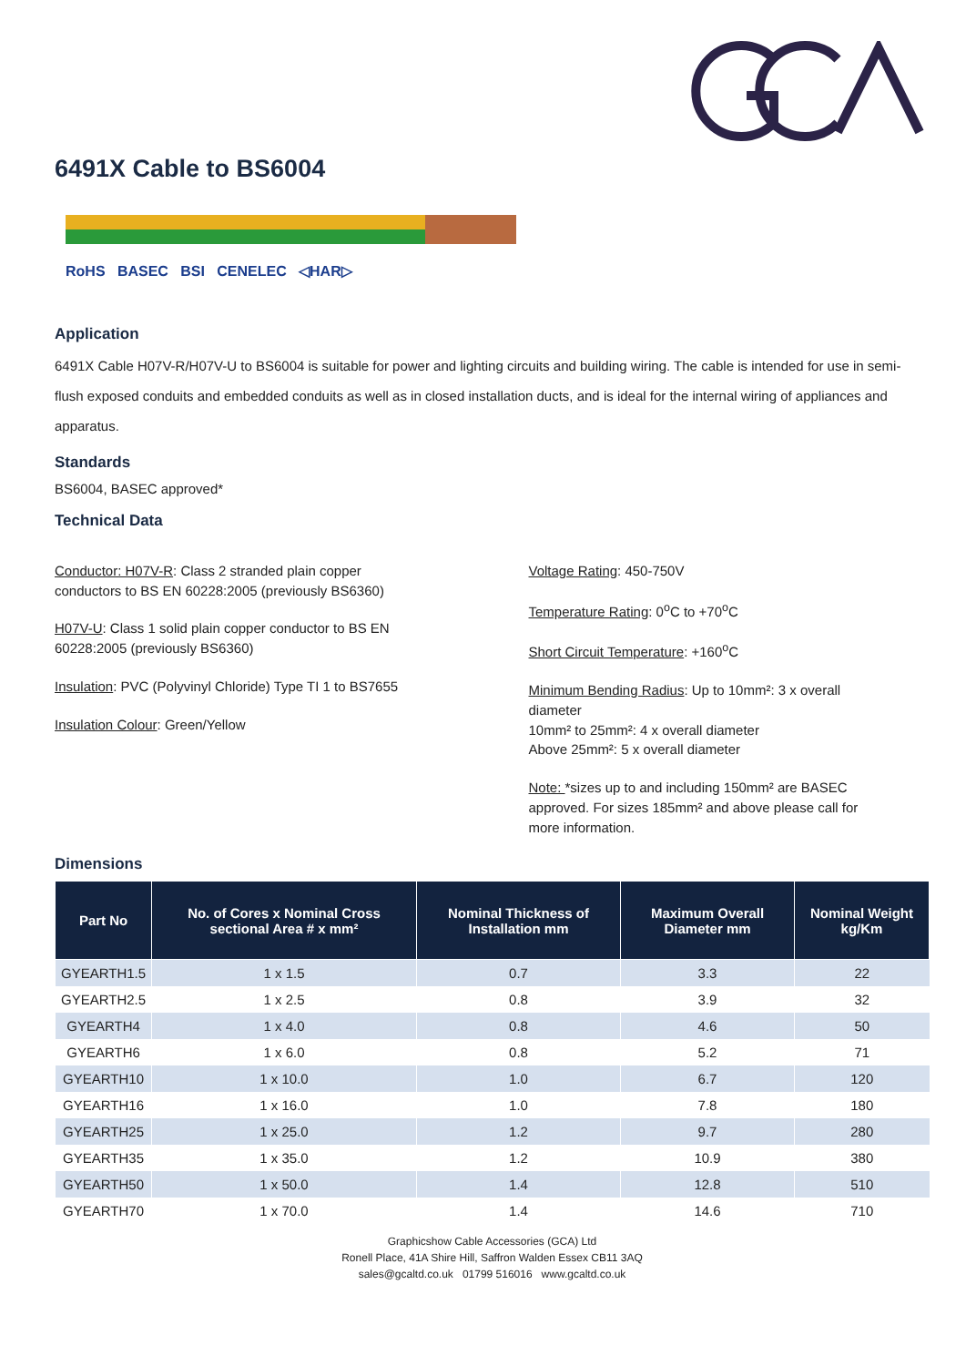6491X Cable to BS6004
RoHS BASEC BSI CENELEC ◁HAR▷
Application
6491X Cable H07V-R/H07V-U to BS6004 is suitable for power and lighting circuits and building wiring. The cable is intended for use in semi-flush exposed conduits and embedded conduits as well as in closed installation ducts, and is ideal for the internal wiring of appliances and apparatus.
Standards
BS6004, BASEC approved*
Technical Data
Conductor: H07V-R: Class 2 stranded plain copper conductors to BS EN 60228:2005 (previously BS6360)
H07V-U: Class 1 solid plain copper conductor to BS EN 60228:2005 (previously BS6360)
Insulation: PVC (Polyvinyl Chloride) Type TI 1 to BS7655
Insulation Colour: Green/Yellow
Voltage Rating: 450-750V
Temperature Rating: 0<sup>o</sup>C to +70<sup>o</sup>C
Short Circuit Temperature: +160<sup>o</sup>C
Minimum Bending Radius: Up to 10mm²: 3 x overall diameter
10mm² to 25mm²: 4 x overall diameter
Above 25mm²: 5 x overall diameter
Note: *sizes up to and including 150mm² are BASEC approved. For sizes 185mm² and above please call for more information.
Dimensions
| Part No | No. of Cores x Nominal Cross sectional Area # x mm² | Nominal Thickness of Installation mm | Maximum Overall Diameter mm | Nominal Weight kg/Km |
| --- | --- | --- | --- | --- |
| GYEARTH1.5 | 1 x 1.5 | 0.7 | 3.3 | 22 |
| GYEARTH2.5 | 1 x 2.5 | 0.8 | 3.9 | 32 |
| GYEARTH4 | 1 x 4.0 | 0.8 | 4.6 | 50 |
| GYEARTH6 | 1 x 6.0 | 0.8 | 5.2 | 71 |
| GYEARTH10 | 1 x 10.0 | 1.0 | 6.7 | 120 |
| GYEARTH16 | 1 x 16.0 | 1.0 | 7.8 | 180 |
| GYEARTH25 | 1 x 25.0 | 1.2 | 9.7 | 280 |
| GYEARTH35 | 1 x 35.0 | 1.2 | 10.9 | 380 |
| GYEARTH50 | 1 x 50.0 | 1.4 | 12.8 | 510 |
| GYEARTH70 | 1 x 70.0 | 1.4 | 14.6 | 710 |
Graphicshow Cable Accessories (GCA) Ltd
Ronell Place, 41A Shire Hill, Saffron Walden Essex CB11 3AQ
sales@gcaltd.co.uk 01799 516016 www.gcaltd.co.uk